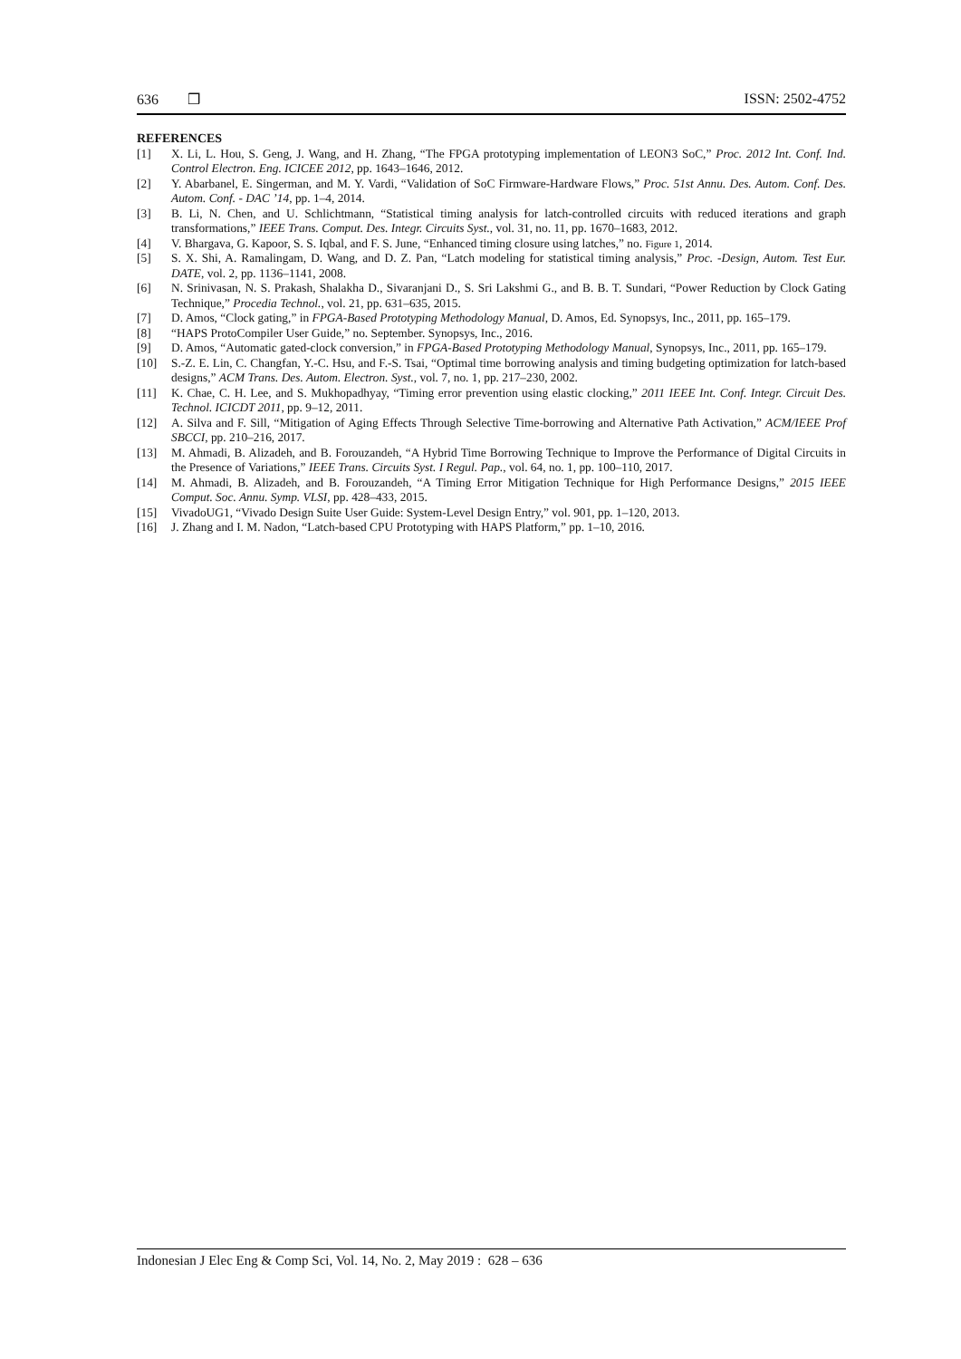636 ❒ ISSN: 2502-4752
REFERENCES
[1] X. Li, L. Hou, S. Geng, J. Wang, and H. Zhang, “The FPGA prototyping implementation of LEON3 SoC,” Proc. 2012 Int. Conf. Ind. Control Electron. Eng. ICICEE 2012, pp. 1643–1646, 2012.
[2] Y. Abarbanel, E. Singerman, and M. Y. Vardi, “Validation of SoC Firmware-Hardware Flows,” Proc. 51st Annu. Des. Autom. Conf. Des. Autom. Conf. - DAC ’14, pp. 1–4, 2014.
[3] B. Li, N. Chen, and U. Schlichtmann, “Statistical timing analysis for latch-controlled circuits with reduced iterations and graph transformations,” IEEE Trans. Comput. Des. Integr. Circuits Syst., vol. 31, no. 11, pp. 1670–1683, 2012.
[4] V. Bhargava, G. Kapoor, S. S. Iqbal, and F. S. June, “Enhanced timing closure using latches,” no. Figure 1, 2014.
[5] S. X. Shi, A. Ramalingam, D. Wang, and D. Z. Pan, “Latch modeling for statistical timing analysis,” Proc. -Design, Autom. Test Eur. DATE, vol. 2, pp. 1136–1141, 2008.
[6] N. Srinivasan, N. S. Prakash, Shalakha D., Sivaranjani D., S. Sri Lakshmi G., and B. B. T. Sundari, “Power Reduction by Clock Gating Technique,” Procedia Technol., vol. 21, pp. 631–635, 2015.
[7] D. Amos, “Clock gating,” in FPGA-Based Prototyping Methodology Manual, D. Amos, Ed. Synopsys, Inc., 2011, pp. 165–179.
[8] “HAPS ProtoCompiler User Guide,” no. September. Synopsys, Inc., 2016.
[9] D. Amos, “Automatic gated-clock conversion,” in FPGA-Based Prototyping Methodology Manual, Synopsys, Inc., 2011, pp. 165–179.
[10] S.-Z. E. Lin, C. Changfan, Y.-C. Hsu, and F.-S. Tsai, “Optimal time borrowing analysis and timing budgeting optimization for latch-based designs,” ACM Trans. Des. Autom. Electron. Syst., vol. 7, no. 1, pp. 217–230, 2002.
[11] K. Chae, C. H. Lee, and S. Mukhopadhyay, “Timing error prevention using elastic clocking,” 2011 IEEE Int. Conf. Integr. Circuit Des. Technol. ICICDT 2011, pp. 9–12, 2011.
[12] A. Silva and F. Sill, “Mitigation of Aging Effects Through Selective Time-borrowing and Alternative Path Activation,” ACM/IEEE Prof SBCCI, pp. 210–216, 2017.
[13] M. Ahmadi, B. Alizadeh, and B. Forouzandeh, “A Hybrid Time Borrowing Technique to Improve the Performance of Digital Circuits in the Presence of Variations,” IEEE Trans. Circuits Syst. I Regul. Pap., vol. 64, no. 1, pp. 100–110, 2017.
[14] M. Ahmadi, B. Alizadeh, and B. Forouzandeh, “A Timing Error Mitigation Technique for High Performance Designs,” 2015 IEEE Comput. Soc. Annu. Symp. VLSI, pp. 428–433, 2015.
[15] VivadoUG1, “Vivado Design Suite User Guide: System-Level Design Entry,” vol. 901, pp. 1–120, 2013.
[16] J. Zhang and I. M. Nadon, “Latch-based CPU Prototyping with HAPS Platform,” pp. 1–10, 2016.
Indonesian J Elec Eng & Comp Sci, Vol. 14, No. 2, May 2019 : 628 – 636